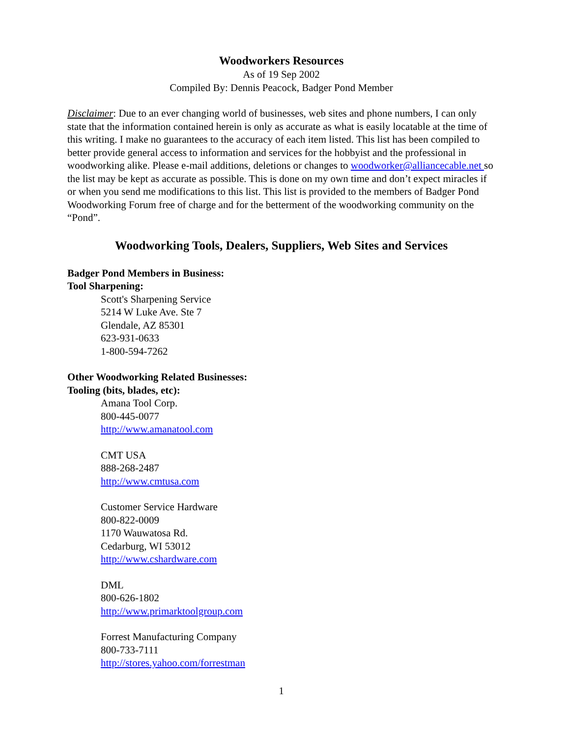Woodworkers Resources
As of 19 Sep 2002
Compiled By: Dennis Peacock, Badger Pond Member
Disclaimer: Due to an ever changing world of businesses, web sites and phone numbers, I can only state that the information contained herein is only as accurate as what is easily locatable at the time of this writing. I make no guarantees to the accuracy of each item listed. This list has been compiled to better provide general access to information and services for the hobbyist and the professional in woodworking alike. Please e-mail additions, deletions or changes to woodworker@alliancecable.net so the list may be kept as accurate as possible. This is done on my own time and don’t expect miracles if or when you send me modifications to this list. This list is provided to the members of Badger Pond Woodworking Forum free of charge and for the betterment of the woodworking community on the “Pond”.
Woodworking Tools, Dealers, Suppliers, Web Sites and Services
Badger Pond Members in Business:
Tool Sharpening:
Scott's Sharpening Service
5214 W Luke Ave. Ste 7
Glendale, AZ 85301
623-931-0633
1-800-594-7262
Other Woodworking Related Businesses:
Tooling (bits, blades, etc):
Amana Tool Corp.
800-445-0077
http://www.amanatool.com
CMT USA
888-268-2487
http://www.cmtusa.com
Customer Service Hardware
800-822-0009
1170 Wauwatosa Rd.
Cedarburg, WI 53012
http://www.cshardware.com
DML
800-626-1802
http://www.primarktoolgroup.com
Forrest Manufacturing Company
800-733-7111
http://stores.yahoo.com/forrestman
1